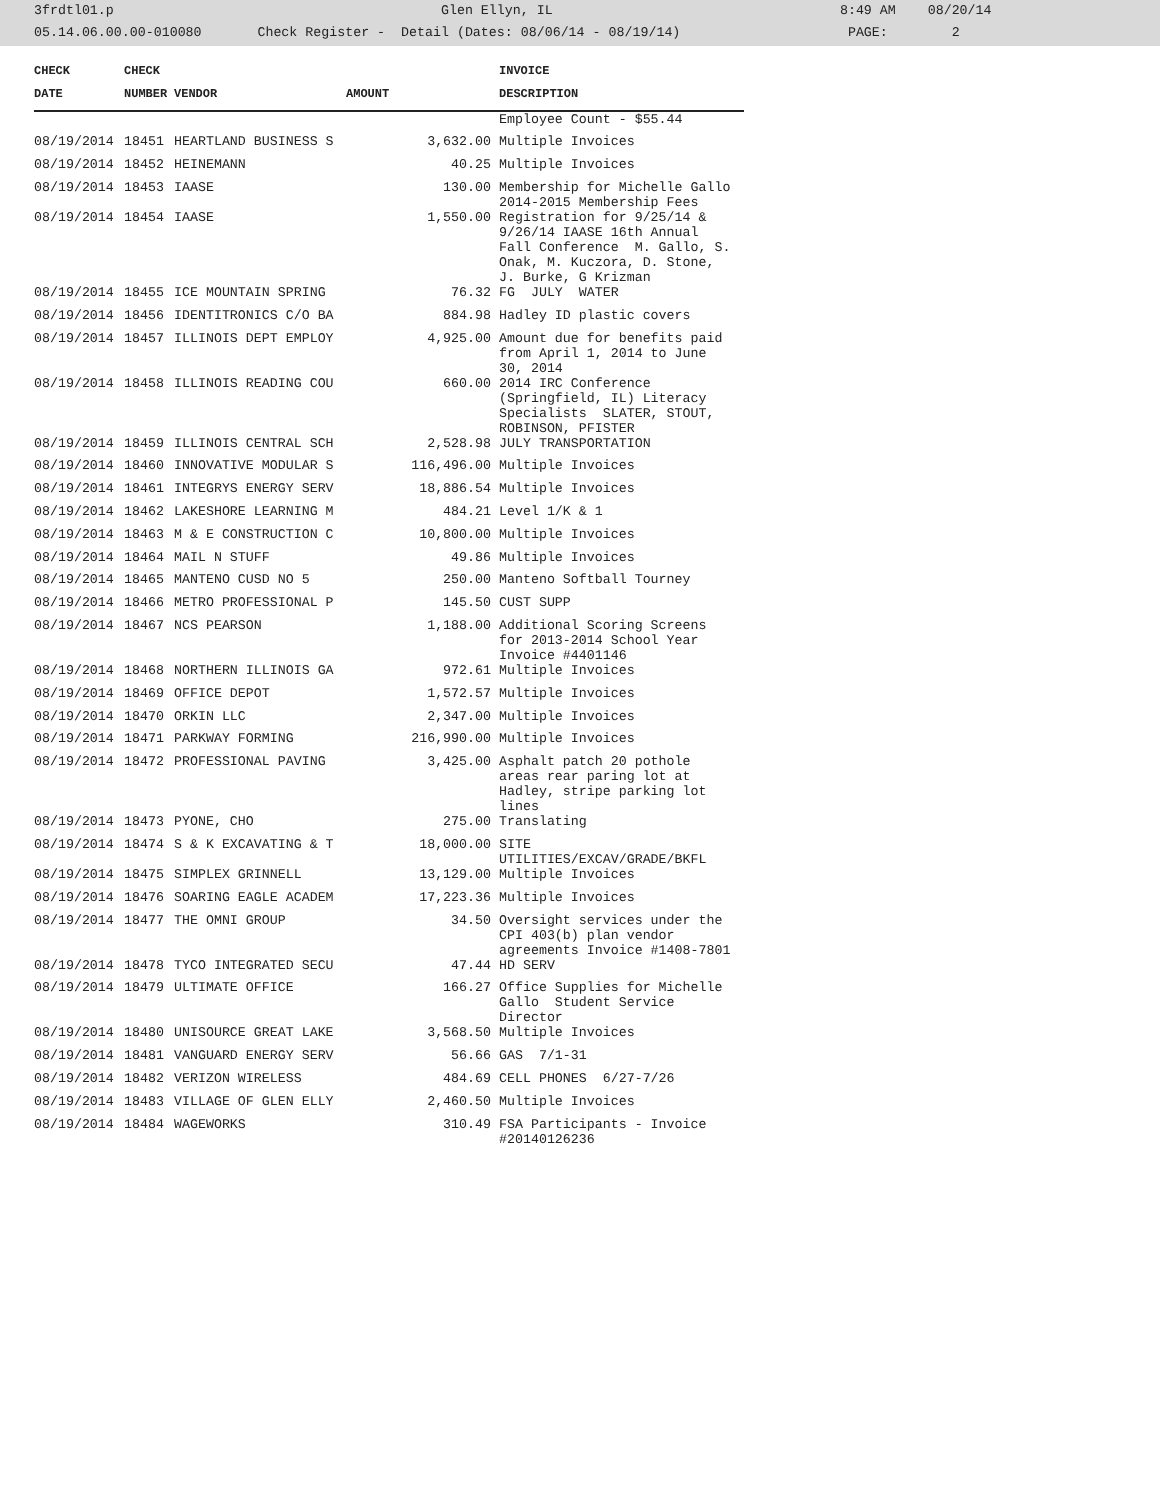3frdtl01.p Glen Ellyn, IL 8:49 AM 08/20/14
05.14.06.00.00-010080 Check Register - Detail (Dates: 08/06/14 - 08/19/14) PAGE: 2
| CHECK | CHECK | | | | INVOICE |
| --- | --- | --- | --- | --- | --- |
| DATE | NUMBER | VENDOR | AMOUNT | | DESCRIPTION |
| | | | | | Employee Count - $55.44 |
| 08/19/2014 | 18451 | HEARTLAND BUSINESS S | 3,632.00 | | Multiple Invoices |
| 08/19/2014 | 18452 | HEINEMANN | 40.25 | | Multiple Invoices |
| 08/19/2014 | 18453 | IAASE | 130.00 | | Membership for Michelle Gallo 2014-2015 Membership Fees |
| 08/19/2014 | 18454 | IAASE | 1,550.00 | | Registration for 9/25/14 & 9/26/14 IAASE 16th Annual Fall Conference M. Gallo, S. Onak, M. Kuczora, D. Stone, J. Burke, G Krizman |
| 08/19/2014 | 18455 | ICE MOUNTAIN SPRING | 76.32 | | FG JULY WATER |
| 08/19/2014 | 18456 | IDENTITRONICS C/O BA | 884.98 | | Hadley ID plastic covers |
| 08/19/2014 | 18457 | ILLINOIS DEPT EMPLOY | 4,925.00 | | Amount due for benefits paid from April 1, 2014 to June 30, 2014 |
| 08/19/2014 | 18458 | ILLINOIS READING COU | 660.00 | | 2014 IRC Conference (Springfield, IL) Literacy Specialists SLATER, STOUT, ROBINSON, PFISTER |
| 08/19/2014 | 18459 | ILLINOIS CENTRAL SCH | 2,528.98 | | JULY TRANSPORTATION |
| 08/19/2014 | 18460 | INNOVATIVE MODULAR S | 116,496.00 | | Multiple Invoices |
| 08/19/2014 | 18461 | INTEGRYS ENERGY SERV | 18,886.54 | | Multiple Invoices |
| 08/19/2014 | 18462 | LAKESHORE LEARNING M | 484.21 | | Level 1/K & 1 |
| 08/19/2014 | 18463 | M & E CONSTRUCTION C | 10,800.00 | | Multiple Invoices |
| 08/19/2014 | 18464 | MAIL N STUFF | 49.86 | | Multiple Invoices |
| 08/19/2014 | 18465 | MANTENO CUSD NO 5 | 250.00 | | Manteno Softball Tourney |
| 08/19/2014 | 18466 | METRO PROFESSIONAL P | 145.50 | | CUST SUPP |
| 08/19/2014 | 18467 | NCS PEARSON | 1,188.00 | | Additional Scoring Screens for 2013-2014 School Year Invoice #4401146 |
| 08/19/2014 | 18468 | NORTHERN ILLINOIS GA | 972.61 | | Multiple Invoices |
| 08/19/2014 | 18469 | OFFICE DEPOT | 1,572.57 | | Multiple Invoices |
| 08/19/2014 | 18470 | ORKIN LLC | 2,347.00 | | Multiple Invoices |
| 08/19/2014 | 18471 | PARKWAY FORMING | 216,990.00 | | Multiple Invoices |
| 08/19/2014 | 18472 | PROFESSIONAL PAVING | 3,425.00 | | Asphalt patch 20 pothole areas rear paring lot at Hadley, stripe parking lot lines |
| 08/19/2014 | 18473 | PYONE, CHO | 275.00 | | Translating |
| 08/19/2014 | 18474 | S & K EXCAVATING & T | 18,000.00 | | SITE UTILITIES/EXCAV/GRADE/BKFL |
| 08/19/2014 | 18475 | SIMPLEX GRINNELL | 13,129.00 | | Multiple Invoices |
| 08/19/2014 | 18476 | SOARING EAGLE ACADEM | 17,223.36 | | Multiple Invoices |
| 08/19/2014 | 18477 | THE OMNI GROUP | 34.50 | | Oversight services under the CPI 403(b) plan vendor agreements Invoice #1408-7801 |
| 08/19/2014 | 18478 | TYCO INTEGRATED SECU | 47.44 | | HD SERV |
| 08/19/2014 | 18479 | ULTIMATE OFFICE | 166.27 | | Office Supplies for Michelle Gallo Student Service Director |
| 08/19/2014 | 18480 | UNISOURCE GREAT LAKE | 3,568.50 | | Multiple Invoices |
| 08/19/2014 | 18481 | VANGUARD ENERGY SERV | 56.66 | | GAS 7/1-31 |
| 08/19/2014 | 18482 | VERIZON WIRELESS | 484.69 | | CELL PHONES 6/27-7/26 |
| 08/19/2014 | 18483 | VILLAGE OF GLEN ELLY | 2,460.50 | | Multiple Invoices |
| 08/19/2014 | 18484 | WAGEWORKS | 310.49 | | FSA Participants - Invoice #20140126236 |